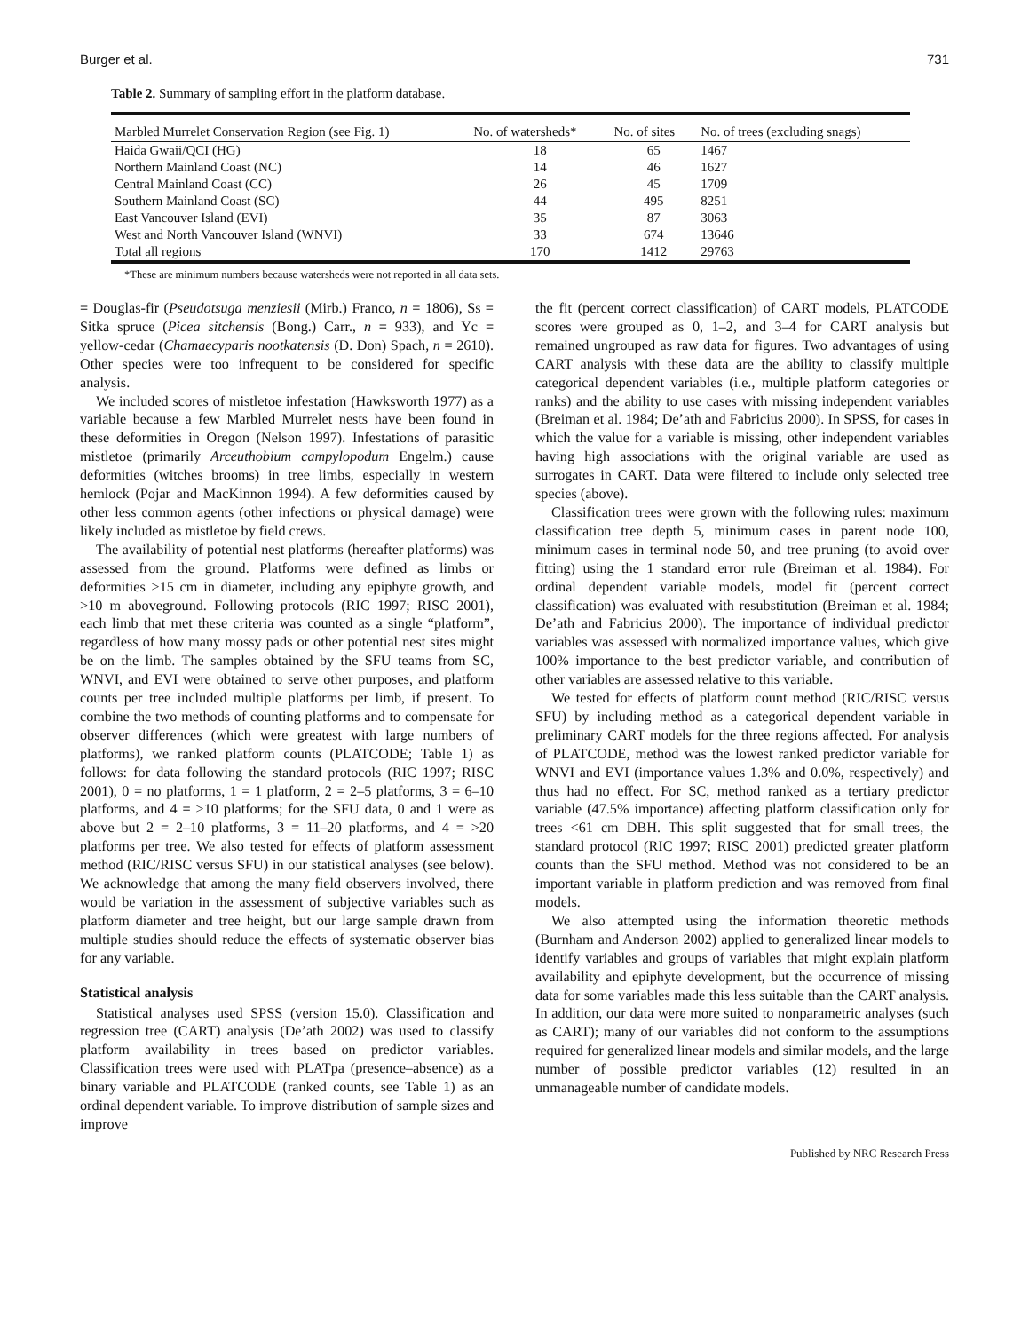Burger et al. 731
Table 2. Summary of sampling effort in the platform database.
| Marbled Murrelet Conservation Region (see Fig. 1) | No. of watersheds* | No. of sites | No. of trees (excluding snags) |
| --- | --- | --- | --- |
| Haida Gwaii/QCI (HG) | 18 | 65 | 1467 |
| Northern Mainland Coast (NC) | 14 | 46 | 1627 |
| Central Mainland Coast (CC) | 26 | 45 | 1709 |
| Southern Mainland Coast (SC) | 44 | 495 | 8251 |
| East Vancouver Island (EVI) | 35 | 87 | 3063 |
| West and North Vancouver Island (WNVI) | 33 | 674 | 13646 |
| Total all regions | 170 | 1412 | 29763 |
*These are minimum numbers because watersheds were not reported in all data sets.
= Douglas-fir (Pseudotsuga menziesii (Mirb.) Franco, n = 1806), Ss = Sitka spruce (Picea sitchensis (Bong.) Carr., n = 933), and Yc = yellow-cedar (Chamaecyparis nootkatensis (D. Don) Spach, n = 2610). Other species were too infrequent to be considered for specific analysis.
We included scores of mistletoe infestation (Hawksworth 1977) as a variable because a few Marbled Murrelet nests have been found in these deformities in Oregon (Nelson 1997). Infestations of parasitic mistletoe (primarily Arceuthobium campylopodum Engelm.) cause deformities (witches brooms) in tree limbs, especially in western hemlock (Pojar and MacKinnon 1994). A few deformities caused by other less common agents (other infections or physical damage) were likely included as mistletoe by field crews.
The availability of potential nest platforms (hereafter platforms) was assessed from the ground. Platforms were defined as limbs or deformities >15 cm in diameter, including any epiphyte growth, and >10 m aboveground. Following protocols (RIC 1997; RISC 2001), each limb that met these criteria was counted as a single “platform”, regardless of how many mossy pads or other potential nest sites might be on the limb. The samples obtained by the SFU teams from SC, WNVI, and EVI were obtained to serve other purposes, and platform counts per tree included multiple platforms per limb, if present. To combine the two methods of counting platforms and to compensate for observer differences (which were greatest with large numbers of platforms), we ranked platform counts (PLATCODE; Table 1) as follows: for data following the standard protocols (RIC 1997; RISC 2001), 0 = no platforms, 1 = 1 platform, 2 = 2–5 platforms, 3 = 6–10 platforms, and 4 = >10 platforms; for the SFU data, 0 and 1 were as above but 2 = 2–10 platforms, 3 = 11–20 platforms, and 4 = >20 platforms per tree. We also tested for effects of platform assessment method (RIC/RISC versus SFU) in our statistical analyses (see below). We acknowledge that among the many field observers involved, there would be variation in the assessment of subjective variables such as platform diameter and tree height, but our large sample drawn from multiple studies should reduce the effects of systematic observer bias for any variable.
Statistical analysis
Statistical analyses used SPSS (version 15.0). Classification and regression tree (CART) analysis (De’ath 2002) was used to classify platform availability in trees based on predictor variables. Classification trees were used with PLATpa (presence–absence) as a binary variable and PLATCODE (ranked counts, see Table 1) as an ordinal dependent variable. To improve distribution of sample sizes and improve
the fit (percent correct classification) of CART models, PLATCODE scores were grouped as 0, 1–2, and 3–4 for CART analysis but remained ungrouped as raw data for figures. Two advantages of using CART analysis with these data are the ability to classify multiple categorical dependent variables (i.e., multiple platform categories or ranks) and the ability to use cases with missing independent variables (Breiman et al. 1984; De’ath and Fabricius 2000). In SPSS, for cases in which the value for a variable is missing, other independent variables having high associations with the original variable are used as surrogates in CART. Data were filtered to include only selected tree species (above).
Classification trees were grown with the following rules: maximum classification tree depth 5, minimum cases in parent node 100, minimum cases in terminal node 50, and tree pruning (to avoid over fitting) using the 1 standard error rule (Breiman et al. 1984). For ordinal dependent variable models, model fit (percent correct classification) was evaluated with resubstitution (Breiman et al. 1984; De’ath and Fabricius 2000). The importance of individual predictor variables was assessed with normalized importance values, which give 100% importance to the best predictor variable, and contribution of other variables are assessed relative to this variable.
We tested for effects of platform count method (RIC/RISC versus SFU) by including method as a categorical dependent variable in preliminary CART models for the three regions affected. For analysis of PLATCODE, method was the lowest ranked predictor variable for WNVI and EVI (importance values 1.3% and 0.0%, respectively) and thus had no effect. For SC, method ranked as a tertiary predictor variable (47.5% importance) affecting platform classification only for trees <61 cm DBH. This split suggested that for small trees, the standard protocol (RIC 1997; RISC 2001) predicted greater platform counts than the SFU method. Method was not considered to be an important variable in platform prediction and was removed from final models.
We also attempted using the information theoretic methods (Burnham and Anderson 2002) applied to generalized linear models to identify variables and groups of variables that might explain platform availability and epiphyte development, but the occurrence of missing data for some variables made this less suitable than the CART analysis. In addition, our data were more suited to nonparametric analyses (such as CART); many of our variables did not conform to the assumptions required for generalized linear models and similar models, and the large number of possible predictor variables (12) resulted in an unmanageable number of candidate models.
Published by NRC Research Press